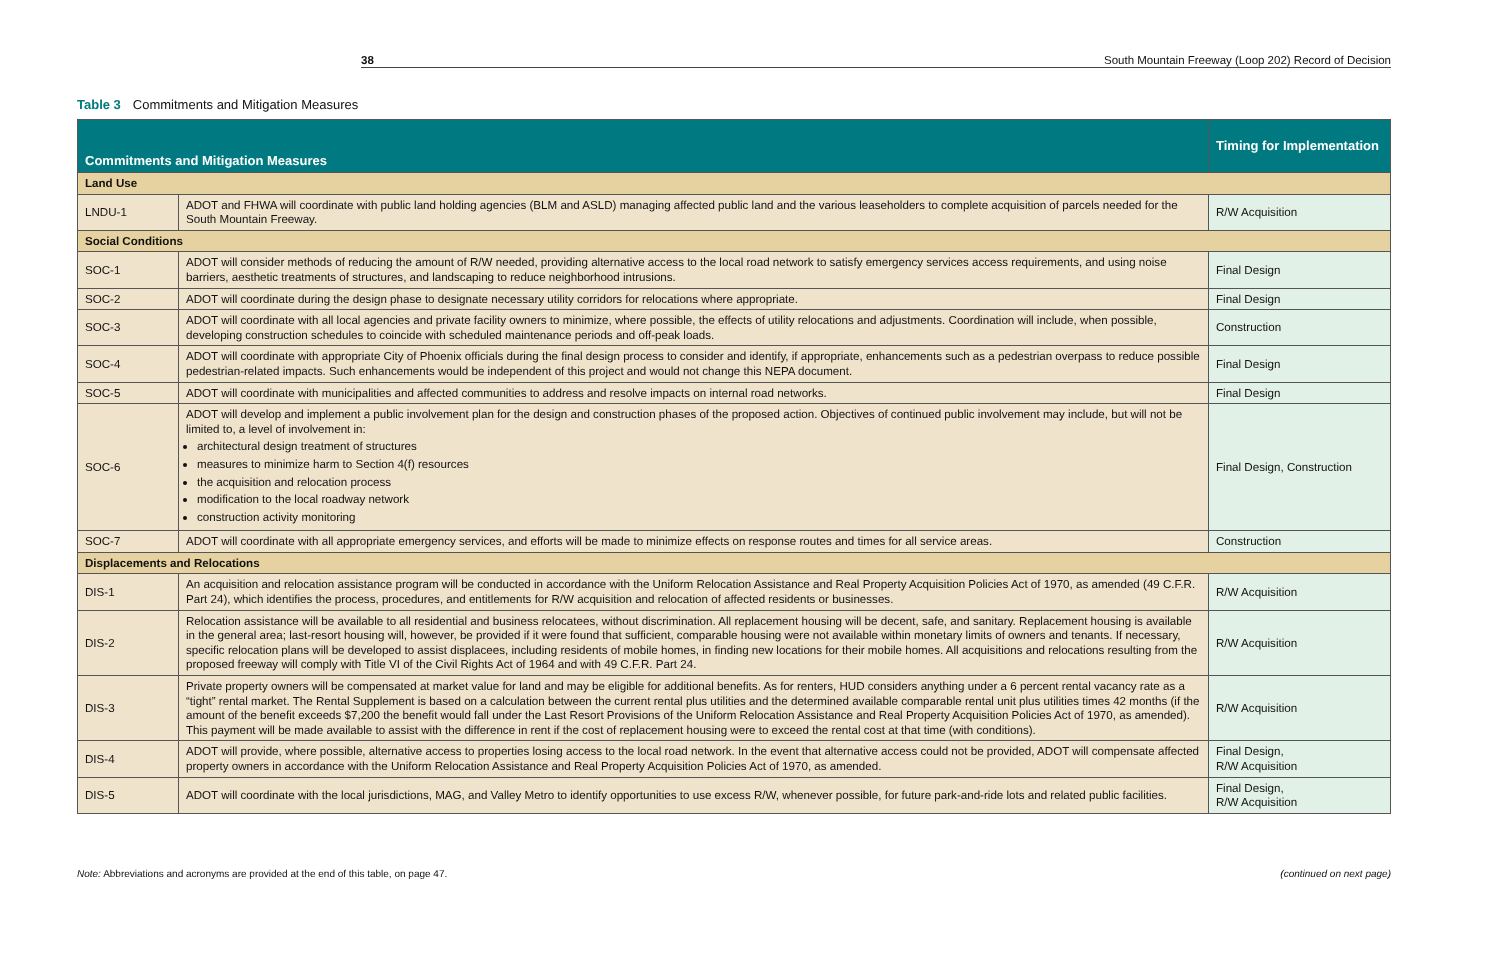38 South Mountain Freeway (Loop 202) Record of Decision
Table 3 Commitments and Mitigation Measures
| Commitments and Mitigation Measures | | Timing for Implementation |
| --- | --- | --- |
| Land Use | | |
| LNDU-1 | ADOT and FHWA will coordinate with public land holding agencies (BLM and ASLD) managing affected public land and the various leaseholders to complete acquisition of parcels needed for the South Mountain Freeway. | R/W Acquisition |
| Social Conditions | | |
| SOC-1 | ADOT will consider methods of reducing the amount of R/W needed, providing alternative access to the local road network to satisfy emergency services access requirements, and using noise barriers, aesthetic treatments of structures, and landscaping to reduce neighborhood intrusions. | Final Design |
| SOC-2 | ADOT will coordinate during the design phase to designate necessary utility corridors for relocations where appropriate. | Final Design |
| SOC-3 | ADOT will coordinate with all local agencies and private facility owners to minimize, where possible, the effects of utility relocations and adjustments. Coordination will include, when possible, developing construction schedules to coincide with scheduled maintenance periods and off-peak loads. | Construction |
| SOC-4 | ADOT will coordinate with appropriate City of Phoenix officials during the final design process to consider and identify, if appropriate, enhancements such as a pedestrian overpass to reduce possible pedestrian-related impacts. Such enhancements would be independent of this project and would not change this NEPA document. | Final Design |
| SOC-5 | ADOT will coordinate with municipalities and affected communities to address and resolve impacts on internal road networks. | Final Design |
| SOC-6 | ADOT will develop and implement a public involvement plan for the design and construction phases of the proposed action. Objectives of continued public involvement may include, but will not be limited to, a level of involvement in: architectural design treatment of structures measures to minimize harm to Section 4(f) resources the acquisition and relocation process modification to the local roadway network construction activity monitoring | Final Design, Construction |
| SOC-7 | ADOT will coordinate with all appropriate emergency services, and efforts will be made to minimize effects on response routes and times for all service areas. | Construction |
| Displacements and Relocations | | |
| DIS-1 | An acquisition and relocation assistance program will be conducted in accordance with the Uniform Relocation Assistance and Real Property Acquisition Policies Act of 1970, as amended (49 C.F.R. Part 24), which identifies the process, procedures, and entitlements for R/W acquisition and relocation of affected residents or businesses. | R/W Acquisition |
| DIS-2 | Relocation assistance will be available to all residential and business relocatees, without discrimination. All replacement housing will be decent, safe, and sanitary. Replacement housing is available in the general area; last-resort housing will, however, be provided if it were found that sufficient, comparable housing were not available within monetary limits of owners and tenants. If necessary, specific relocation plans will be developed to assist displacees, including residents of mobile homes, in finding new locations for their mobile homes. All acquisitions and relocations resulting from the proposed freeway will comply with Title VI of the Civil Rights Act of 1964 and with 49 C.F.R. Part 24. | R/W Acquisition |
| DIS-3 | Private property owners will be compensated at market value for land and may be eligible for additional benefits. As for renters, HUD considers anything under a 6 percent rental vacancy rate as a “tight” rental market. The Rental Supplement is based on a calculation between the current rental plus utilities and the determined available comparable rental unit plus utilities times 42 months (if the amount of the benefit exceeds $7,200 the benefit would fall under the Last Resort Provisions of the Uniform Relocation Assistance and Real Property Acquisition Policies Act of 1970, as amended). This payment will be made available to assist with the difference in rent if the cost of replacement housing were to exceed the rental cost at that time (with conditions). | R/W Acquisition |
| DIS-4 | ADOT will provide, where possible, alternative access to properties losing access to the local road network. In the event that alternative access could not be provided, ADOT will compensate affected property owners in accordance with the Uniform Relocation Assistance and Real Property Acquisition Policies Act of 1970, as amended. | Final Design, R/W Acquisition |
| DIS-5 | ADOT will coordinate with the local jurisdictions, MAG, and Valley Metro to identify opportunities to use excess R/W, whenever possible, for future park-and-ride lots and related public facilities. | Final Design, R/W Acquisition |
Note: Abbreviations and acronyms are provided at the end of this table, on page 47. (continued on next page)